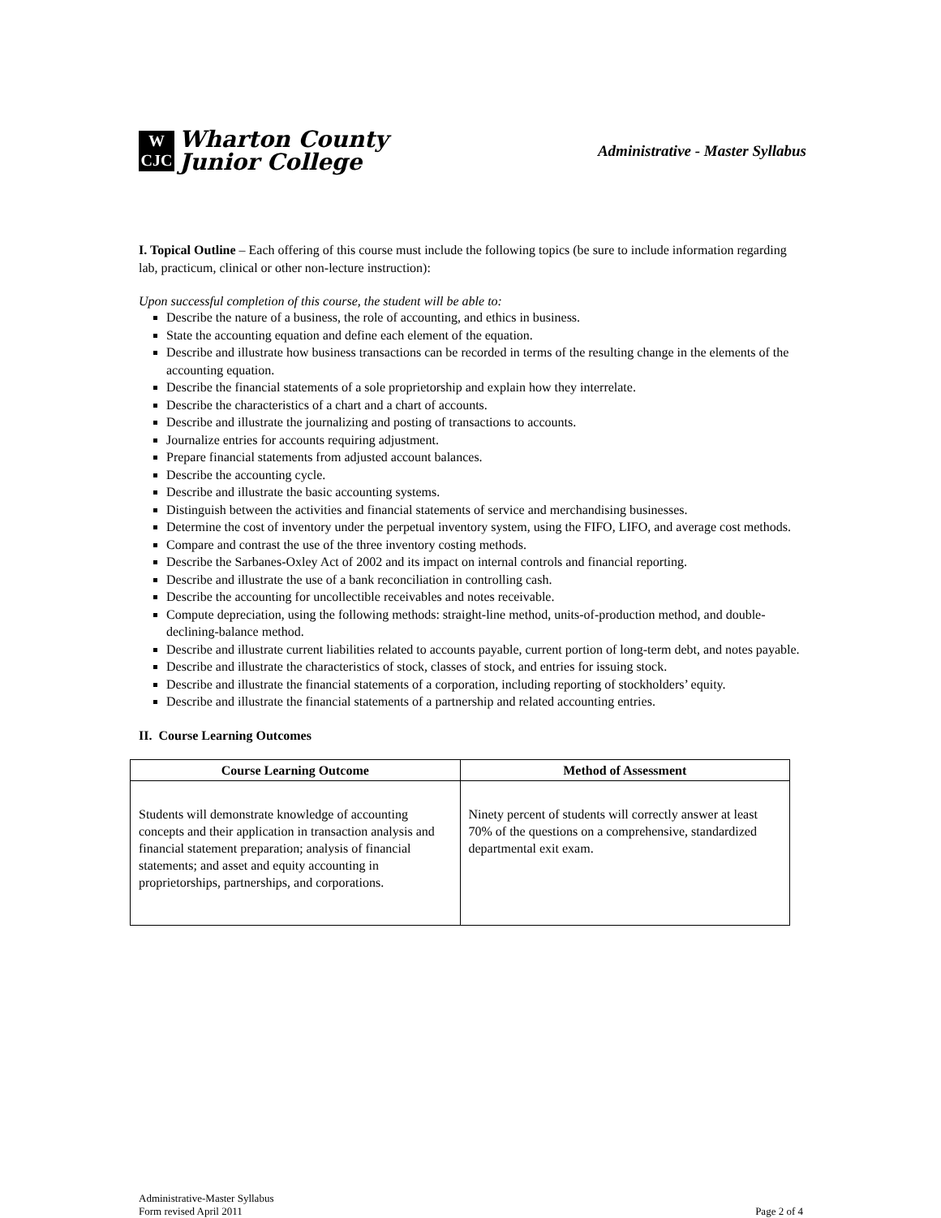W
CJC
Wharton County
Junior College
Administrative - Master Syllabus
I. Topical Outline – Each offering of this course must include the following topics (be sure to include information regarding lab, practicum, clinical or other non-lecture instruction):
Upon successful completion of this course, the student will be able to:
Describe the nature of a business, the role of accounting, and ethics in business.
State the accounting equation and define each element of the equation.
Describe and illustrate how business transactions can be recorded in terms of the resulting change in the elements of the accounting equation.
Describe the financial statements of a sole proprietorship and explain how they interrelate.
Describe the characteristics of a chart and a chart of accounts.
Describe and illustrate the journalizing and posting of transactions to accounts.
Journalize entries for accounts requiring adjustment.
Prepare financial statements from adjusted account balances.
Describe the accounting cycle.
Describe and illustrate the basic accounting systems.
Distinguish between the activities and financial statements of service and merchandising businesses.
Determine the cost of inventory under the perpetual inventory system, using the FIFO, LIFO, and average cost methods.
Compare and contrast the use of the three inventory costing methods.
Describe the Sarbanes-Oxley Act of 2002 and its impact on internal controls and financial reporting.
Describe and illustrate the use of a bank reconciliation in controlling cash.
Describe the accounting for uncollectible receivables and notes receivable.
Compute depreciation, using the following methods: straight-line method, units-of-production method, and double-declining-balance method.
Describe and illustrate current liabilities related to accounts payable, current portion of long-term debt, and notes payable.
Describe and illustrate the characteristics of stock, classes of stock, and entries for issuing stock.
Describe and illustrate the financial statements of a corporation, including reporting of stockholders’ equity.
Describe and illustrate the financial statements of a partnership and related accounting entries.
II. Course Learning Outcomes
| Course Learning Outcome | Method of Assessment |
| --- | --- |
| Students will demonstrate knowledge of accounting concepts and their application in transaction analysis and financial statement preparation; analysis of financial statements; and asset and equity accounting in proprietorships, partnerships, and corporations. | Ninety percent of students will correctly answer at least 70% of the questions on a comprehensive, standardized departmental exit exam. |
Administrative-Master Syllabus
Form revised April 2011
Page 2 of 4